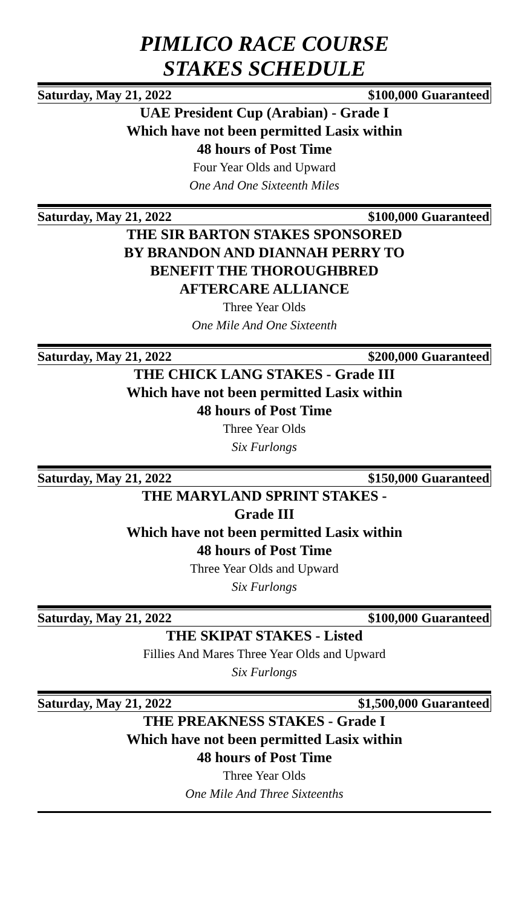PIMLICO RACE COURSE
STAKES SCHEDULE
Saturday, May 21, 2022 $100,000 Guaranteed
UAE President Cup (Arabian) - Grade I
Which have not been permitted Lasix within
48 hours of Post Time
Four Year Olds and Upward
One And One Sixteenth Miles
Saturday, May 21, 2022 $100,000 Guaranteed
THE SIR BARTON STAKES SPONSORED
BY BRANDON AND DIANNAH PERRY TO
BENEFIT THE THOROUGHBRED
AFTERCARE ALLIANCE
Three Year Olds
One Mile And One Sixteenth
Saturday, May 21, 2022 $200,000 Guaranteed
THE CHICK LANG STAKES - Grade III
Which have not been permitted Lasix within
48 hours of Post Time
Three Year Olds
Six Furlongs
Saturday, May 21, 2022 $150,000 Guaranteed
THE MARYLAND SPRINT STAKES -
Grade III
Which have not been permitted Lasix within
48 hours of Post Time
Three Year Olds and Upward
Six Furlongs
Saturday, May 21, 2022 $100,000 Guaranteed
THE SKIPAT STAKES - Listed
Fillies And Mares Three Year Olds and Upward
Six Furlongs
Saturday, May 21, 2022 $1,500,000 Guaranteed
THE PREAKNESS STAKES - Grade I
Which have not been permitted Lasix within
48 hours of Post Time
Three Year Olds
One Mile And Three Sixteenths